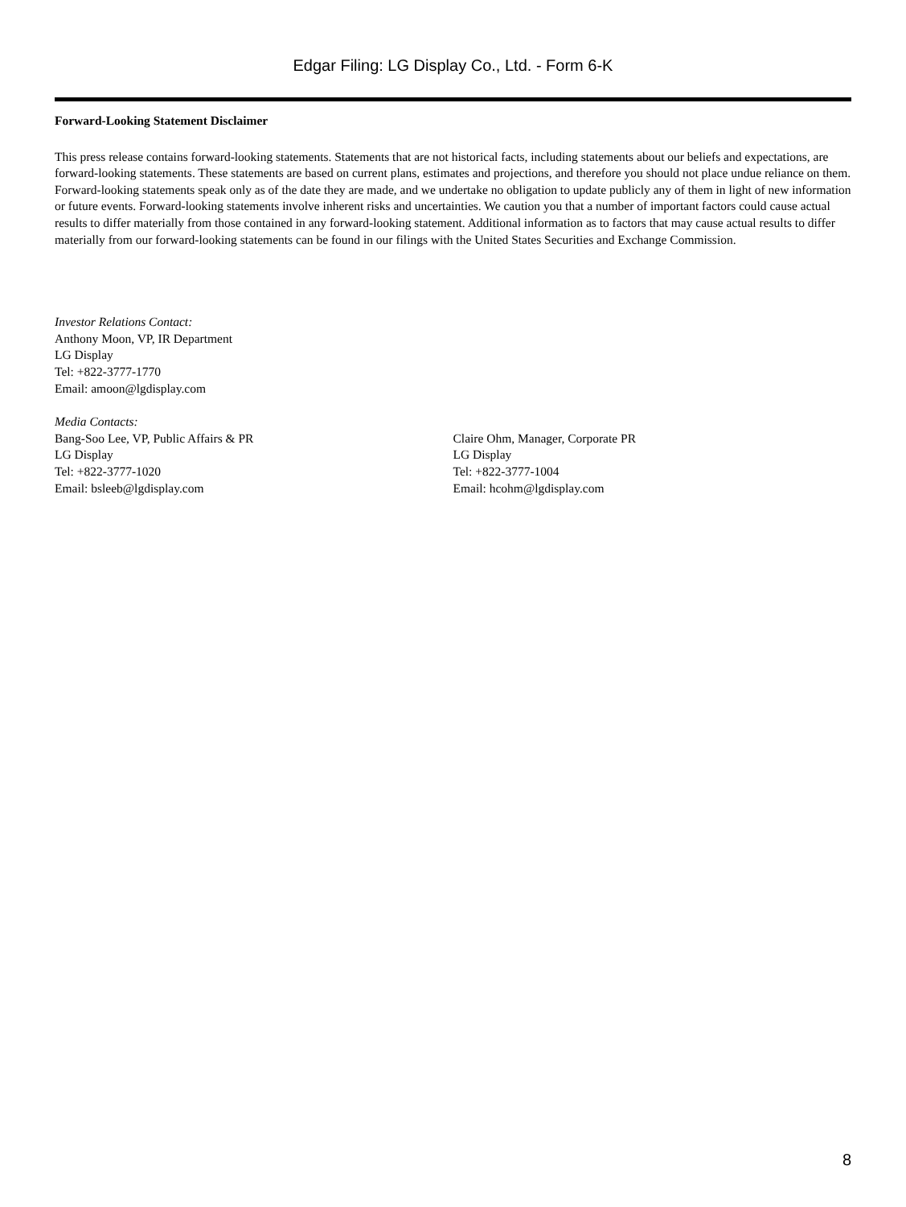Edgar Filing: LG Display Co., Ltd. - Form 6-K
Forward-Looking Statement Disclaimer
This press release contains forward-looking statements. Statements that are not historical facts, including statements about our beliefs and expectations, are forward-looking statements. These statements are based on current plans, estimates and projections, and therefore you should not place undue reliance on them. Forward-looking statements speak only as of the date they are made, and we undertake no obligation to update publicly any of them in light of new information or future events. Forward-looking statements involve inherent risks and uncertainties. We caution you that a number of important factors could cause actual results to differ materially from those contained in any forward-looking statement. Additional information as to factors that may cause actual results to differ materially from our forward-looking statements can be found in our filings with the United States Securities and Exchange Commission.
Investor Relations Contact:
Anthony Moon, VP, IR Department
LG Display
Tel: +822-3777-1770
Email: amoon@lgdisplay.com
Media Contacts:
Bang-Soo Lee, VP, Public Affairs & PR
LG Display
Tel: +822-3777-1020
Email: bsleeb@lgdisplay.com
Claire Ohm, Manager, Corporate PR
LG Display
Tel: +822-3777-1004
Email: hcohm@lgdisplay.com
8